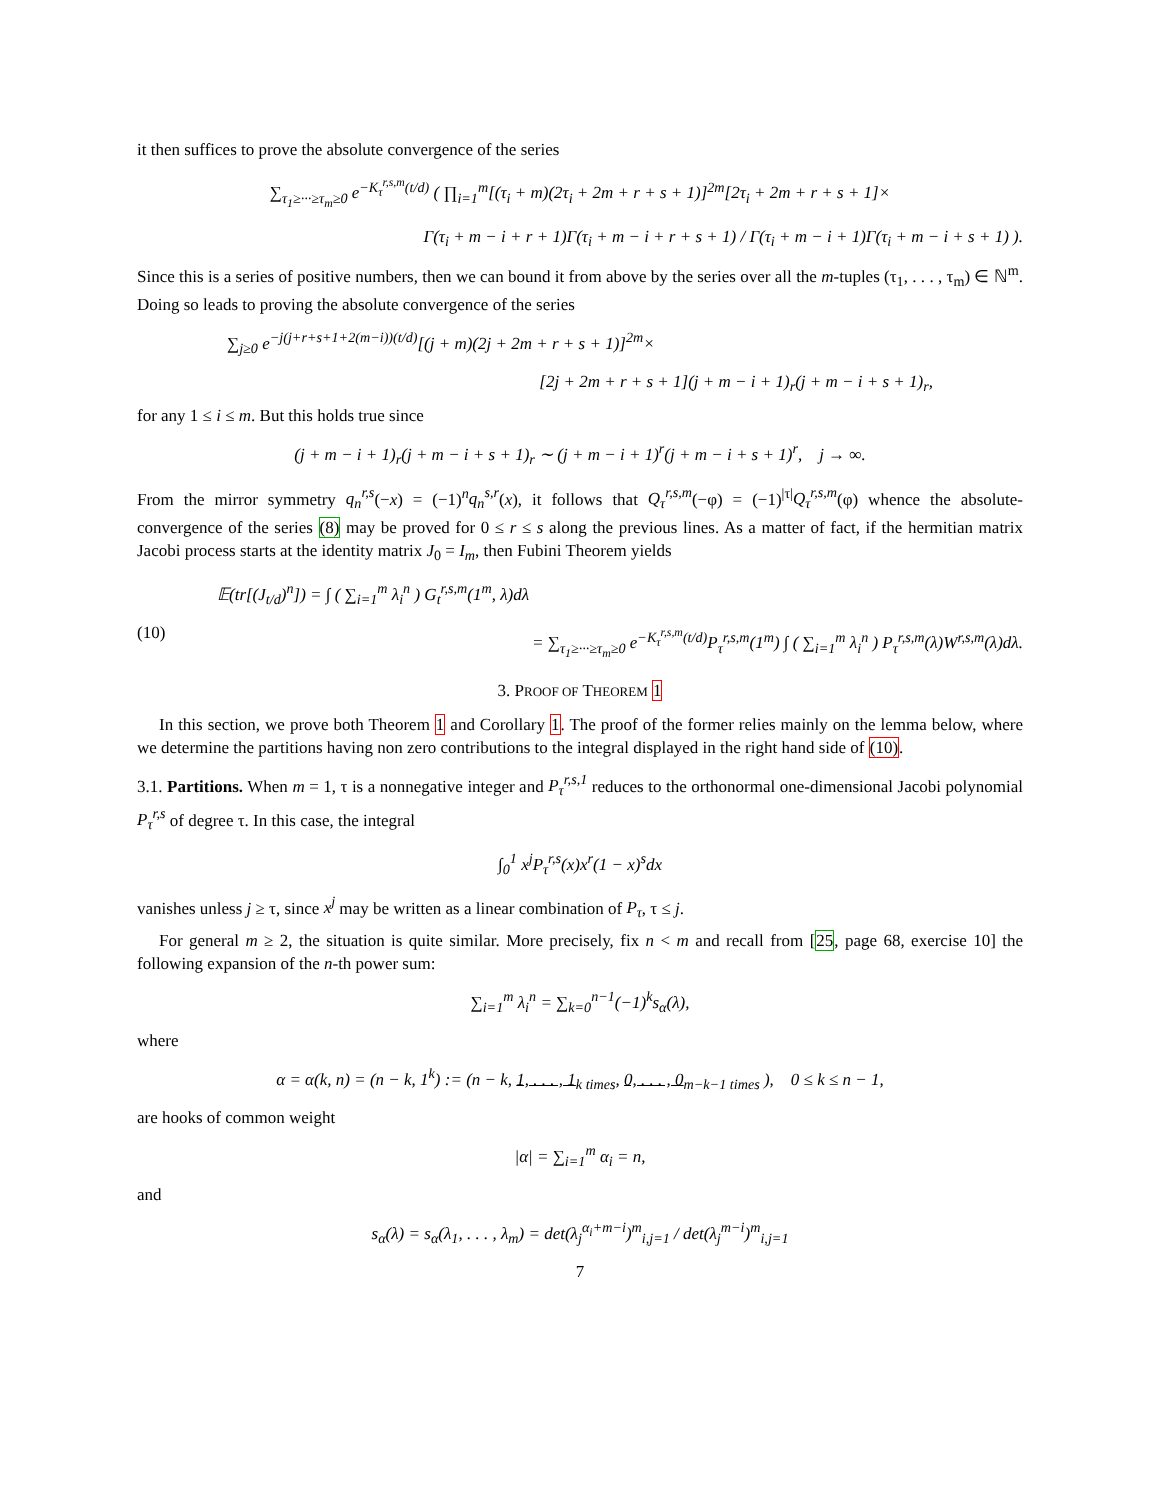it then suffices to prove the absolute convergence of the series
∑<sub>τ<sub>1</sub>≥···≥τ<sub>m</sub>≥0</sub> e<sup>−K<sub>τ</sub><sup>r,s,m</sup>(t/d)</sup> ( ∏<sub>i=1</sub><sup>m</sup>[(τ<sub>i</sub> + m)(2τ<sub>i</sub> + 2m + r + s + 1)]<sup>2m</sup>[2τ<sub>i</sub> + 2m + r + s + 1]×
Γ(τ<sub>i</sub> + m − i + r + 1)Γ(τ<sub>i</sub> + m − i + r + s + 1) / Γ(τ<sub>i</sub> + m − i + 1)Γ(τ<sub>i</sub> + m − i + s + 1) ).
Since this is a series of positive numbers, then we can bound it from above by the series over all the m-tuples (τ<sub>1</sub>, . . . , τ<sub>m</sub>) ∈ ℕ<sup>m</sup>. Doing so leads to proving the absolute convergence of the series
∑<sub>j≥0</sub> e<sup>−j(j+r+s+1+2(m−i))(t/d)</sup>[(j + m)(2j + 2m + r + s + 1)]<sup>2m</sup>×
[2j + 2m + r + s + 1](j + m − i + 1)<sub>r</sub>(j + m − i + s + 1)<sub>r</sub>,
for any 1 ≤ i ≤ m. But this holds true since
(j + m − i + 1)<sub>r</sub>(j + m − i + s + 1)<sub>r</sub> ∼ (j + m − i + 1)<sup>r</sup>(j + m − i + s + 1)<sup>r</sup>, j → ∞.
From the mirror symmetry q<sub>n</sub><sup>r,s</sup>(−x) = (−1)<sup>n</sup>q<sub>n</sub><sup>s,r</sup>(x), it follows that Q<sub>τ</sub><sup>r,s,m</sup>(−φ) = (−1)<sup>|τ|</sup>Q<sub>τ</sub><sup>r,s,m</sup>(φ) whence the absolute-convergence of the series (8) may be proved for 0 ≤ r ≤ s along the previous lines. As a matter of fact, if the hermitian matrix Jacobi process starts at the identity matrix J<sub>0</sub> = I<sub>m</sub>, then Fubini Theorem yields
𝔼(tr[(J<sub>t/d</sub>)<sup>n</sup>]) = ∫ ( ∑<sub>i=1</sub><sup>m</sup> λ<sub>i</sub><sup>n</sup> ) G<sub>t</sub><sup>r,s,m</sup>(1<sup>m</sup>, λ)dλ
(10) = ∑<sub>τ<sub>1</sub>≥···≥τ<sub>m</sub>≥0</sub> e<sup>−K<sub>τ</sub><sup>r,s,m</sup>(t/d)</sup>P<sub>τ</sub><sup>r,s,m</sup>(1<sup>m</sup>) ∫ ( ∑<sub>i=1</sub><sup>m</sup> λ<sub>i</sub><sup>n</sup> ) P<sub>τ</sub><sup>r,s,m</sup>(λ)W<sup>r,s,m</sup>(λ)dλ.
3. PROOF OF THEOREM 1
In this section, we prove both Theorem 1 and Corollary 1. The proof of the former relies mainly on the lemma below, where we determine the partitions having non zero contributions to the integral displayed in the right hand side of (10).
3.1. Partitions. When m = 1, τ is a nonnegative integer and P<sub>τ</sub><sup>r,s,1</sup> reduces to the orthonormal one-dimensional Jacobi polynomial P<sub>τ</sub><sup>r,s</sup> of degree τ. In this case, the integral
∫<sub>0</sub><sup>1</sup> x<sup>j</sup>P<sub>τ</sub><sup>r,s</sup>(x)x<sup>r</sup>(1 − x)<sup>s</sup>dx
vanishes unless j ≥ τ, since x<sup>j</sup> may be written as a linear combination of P<sub>τ</sub>, τ ≤ j.
For general m ≥ 2, the situation is quite similar. More precisely, fix n < m and recall from [25, page 68, exercise 10] the following expansion of the n-th power sum:
∑<sub>i=1</sub><sup>m</sup> λ<sub>i</sub><sup>n</sup> = ∑<sub>k=0</sub><sup>n−1</sup>(−1)<sup>k</sup>s<sub>α</sub>(λ),
where
α = α(k, n) = (n − k, 1<sup>k</sup>) := (n − k, 1, . . . , 1<sub>k times</sub>, 0, . . . , 0<sub>m−k−1 times</sub> ), 0 ≤ k ≤ n − 1,
are hooks of common weight
|α| = ∑<sub>i=1</sub><sup>m</sup> α<sub>i</sub> = n,
and
s<sub>α</sub>(λ) = s<sub>α</sub>(λ<sub>1</sub>, . . . , λ<sub>m</sub>) = det(λ<sub>j</sub><sup>α<sub>i</sub>+m−i</sup>)<sup>m</sup><sub>i,j=1</sub> / det(λ<sub>j</sub><sup>m−i</sup>)<sup>m</sup><sub>i,j=1</sub>
7